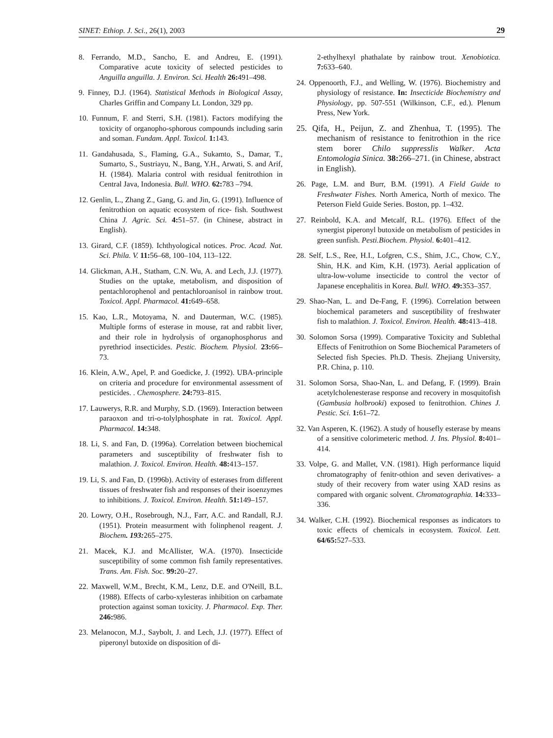SINET: Ethiop. J. Sci., 26(1), 2003 29
8. Ferrando, M.D., Sancho, E. and Andreu, E. (1991). Comparative acute toxicity of selected pesticides to Anguilla anguilla. J. Environ. Sci. Health 26: 491–498.
9. Finney, D.J. (1964). Statistical Methods in Biological Assay, Charles Griffin and Company Lt. London, 329 pp.
10. Funnum, F. and Sterri, S.H. (1981). Factors modifying the toxicity of organopho-sphorous compounds including sarin and soman. Fundam. Appl. Toxicol. 1: 143.
11. Gandahusada, S., Flaming, G.A., Sukamto, S., Damar, T., Sumarto, S., Sustriayu, N., Bang, Y.H., Arwati, S. and Arif, H. (1984). Malaria control with residual fenitrothion in Central Java, Indonesia. Bull. WHO. 62: 783 –794.
12. Genlin, L., Zhang Z., Gang, G. and Jin, G. (1991). Influence of fenitrothion on aquatic ecosystem of rice- fish. Southwest China J. Agric. Sci. 4: 51–57. (in Chinese, abstract in English).
13. Girard, C.F. (1859). Ichthyological notices. Proc. Acad. Nat. Sci. Phila. V. 11: 56–68, 100–104, 113–122.
14. Glickman, A.H., Statham, C.N. Wu, A. and Lech, J.J. (1977). Studies on the uptake, metabolism, and disposition of pentachlorophenol and pentachloroanisol in rainbow trout. Toxicol. Appl. Pharmacol. 41: 649–658.
15. Kao, L.R., Motoyama, N. and Dauterman, W.C. (1985). Multiple forms of esterase in mouse, rat and rabbit liver, and their role in hydrolysis of organophosphorus and pyrethriod insecticides. Pestic. Biochem. Physiol. 23: 66–73.
16. Klein, A.W., Apel, P. and Goedicke, J. (1992). UBA-principle on criteria and procedure for environmental assessment of pesticides. . Chemosphere. 24: 793–815.
17. Lauwerys, R.R. and Murphy, S.D. (1969). Interaction between paraoxon and tri-o-tolylphosphate in rat. Toxicol. Appl. Pharmacol. 14: 348.
18. Li, S. and Fan, D. (1996a). Correlation between biochemical parameters and susceptibility of freshwater fish to malathion. J. Toxicol. Environ. Health. 48: 413–157.
19. Li, S. and Fan, D. (1996b). Activity of esterases from different tissues of freshwater fish and responses of their isoenzymes to inhibitions. J. Toxicol. Environ. Health. 51: 149–157.
20. Lowry, O.H., Rosebrough, N.J., Farr, A.C. and Randall, R.J. (1951). Protein measurment with folinphenol reagent. J. Biochem. 193: 265–275.
21. Macek, K.J. and McAllister, W.A. (1970). Insecticide susceptibility of some common fish family representatives. Trans. Am. Fish. Soc. 99: 20–27.
22. Maxwell, W.M., Brecht, K.M., Lenz, D.E. and O'Neill, B.L. (1988). Effects of carbo-xylesteras inhibition on carbamate protection against soman toxicity. J. Pharmacol. Exp. Ther. 246: 986.
23. Melanocon, M.J., Saybolt, J. and Lech, J.J. (1977). Effect of piperonyl butoxide on disposition of di-
2-ethylhexyl phathalate by rainbow trout. Xenobiotica. 7: 633–640.
24. Oppenoorth, F.J., and Welling, W. (1976). Biochemistry and physiology of resistance. In: Insecticide Biochemistry and Physiology, pp. 507-551 (Wilkinson, C.F., ed.). Plenum Press, New York.
25. Qifa, H., Peijun, Z. and Zhenhua, T. (1995). The mechanism of resistance to fenitrothion in the rice stem borer Chilo suppresslis Walker. Acta Entomologia Sinica. 38: 266–271. (in Chinese, abstract in English).
26. Page, L.M. and Burr, B.M. (1991). A Field Guide to Freshwater Fishes. North America, North of mexico. The Peterson Field Guide Series. Boston, pp. 1–432.
27. Reinbold, K.A. and Metcalf, R.L. (1976). Effect of the synergist piperonyl butoxide on metabolism of pesticides in green sunfish. Pesti.Biochem. Physiol. 6: 401–412.
28. Self, L.S., Ree, H.I., Lofgren, C.S., Shim, J.C., Chow, C.Y., Shin, H.K. and Kim, K.H. (1973). Aerial application of ultra-low-volume insecticide to control the vector of Japanese encephalitis in Korea. Bull. WHO. 49: 353–357.
29. Shao-Nan, L. and De-Fang, F. (1996). Correlation between biochemical parameters and susceptibility of freshwater fish to malathion. J. Toxicol. Environ. Health. 48: 413–418.
30. Solomon Sorsa (1999). Comparative Toxicity and Sublethal Effects of Fenitrothion on Some Biochemical Parameters of Selected fish Species. Ph.D. Thesis. Zhejiang University, P.R. China, p. 110.
31. Solomon Sorsa, Shao-Nan, L. and Defang, F. (1999). Brain acetylcholenesterase response and recovery in mosquitofish (Gambusia holbrooki) exposed to fenitrothion. Chines J. Pestic. Sci. 1: 61–72.
32. Van Asperen, K. (1962). A study of housefly esterase by means of a sensitive colorimeteric method. J. Ins. Physiol. 8: 401–414.
33. Volpe, G. and Mallet, V.N. (1981). High performance liquid chromatography of fenitr-othion and seven derivatives- a study of their recovery from water using XAD resins as compared with organic solvent. Chromatographia. 14: 333–336.
34. Walker, C.H. (1992). Biochemical responses as indicators to toxic effects of chemicals in ecosystem. Toxicol. Lett. 64/65: 527–533.